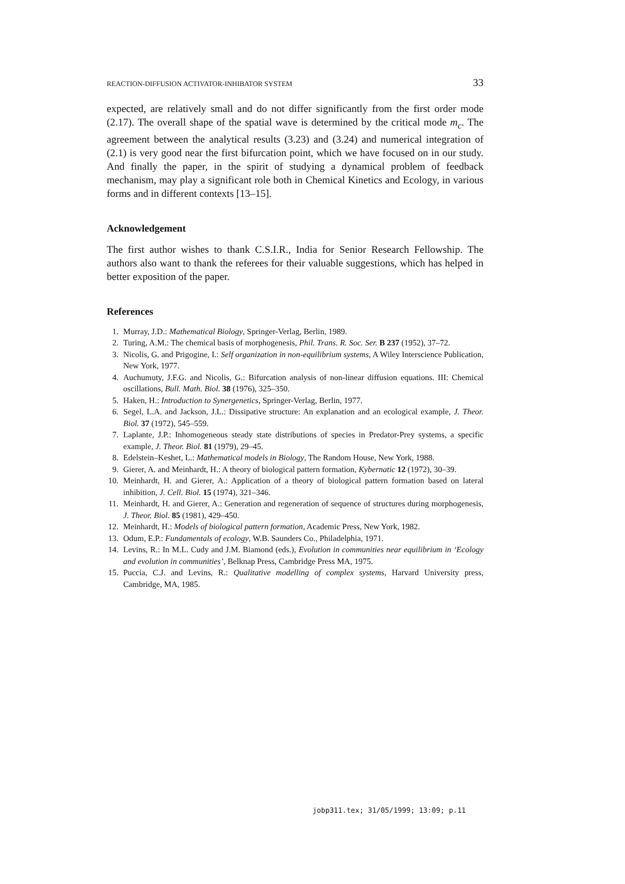REACTION-DIFFUSION ACTIVATOR-INHIBATOR SYSTEM 33
expected, are relatively small and do not differ significantly from the first order mode (2.17). The overall shape of the spatial wave is determined by the critical mode m<sub>c</sub>. The agreement between the analytical results (3.23) and (3.24) and numerical integration of (2.1) is very good near the first bifurcation point, which we have focused on in our study. And finally the paper, in the spirit of studying a dynamical problem of feedback mechanism, may play a significant role both in Chemical Kinetics and Ecology, in various forms and in different contexts [13–15].
Acknowledgement
The first author wishes to thank C.S.I.R., India for Senior Research Fellowship. The authors also want to thank the referees for their valuable suggestions, which has helped in better exposition of the paper.
References
1. Murray, J.D.: Mathematical Biology, Springer-Verlag, Berlin, 1989.
2. Turing, A.M.: The chemical basis of morphogenesis, Phil. Trans. R. Soc. Ser. B 237 (1952), 37–72.
3. Nicolis, G. and Prigogine, I.: Self organization in non-equilibrium systems, A Wiley Interscience Publication, New York, 1977.
4. Auchumuty, J.F.G. and Nicolis, G.: Bifurcation analysis of non-linear diffusion equations. III: Chemical oscillations, Bull. Math. Biol. 38 (1976), 325–350.
5. Haken, H.: Introduction to Synergenetics, Springer-Verlag, Berlin, 1977.
6. Segel, L.A. and Jackson, J.L.: Dissipative structure: An explanation and an ecological example, J. Theor. Biol. 37 (1972), 545–559.
7. Laplante, J.P.: Inhomogeneous steady state distributions of species in Predator-Prey systems, a specific example, J. Theor. Biol. 81 (1979), 29–45.
8. Edelstein–Keshet, L.: Mathematical models in Biology, The Random House, New York, 1988.
9. Gierer, A. and Meinhardt, H.: A theory of biological pattern formation, Kybernatic 12 (1972), 30–39.
10. Meinhardt, H. and Gierer, A.: Application of a theory of biological pattern formation based on lateral inhibition, J. Cell. Biol. 15 (1974), 321–346.
11. Meinhardt, H. and Gierer, A.: Generation and regeneration of sequence of structures during morphogenesis, J. Theor. Biol. 85 (1981), 429–450.
12. Meinhardt, H.: Models of biological pattern formation, Academic Press, New York, 1982.
13. Odum, E.P.: Fundamentals of ecology, W.B. Saunders Co., Philadelphia, 1971.
14. Levins, R.: In M.L. Cudy and J.M. Biamond (eds.), Evolution in communities near equilibrium in ‘Ecology and evolution in communities’, Belknap Press, Cambridge Press MA, 1975.
15. Puccia, C.J. and Levins, R.: Qualitative modelling of complex systems, Harvard University press, Cambridge, MA, 1985.
jobp311.tex; 31/05/1999; 13:09; p.11